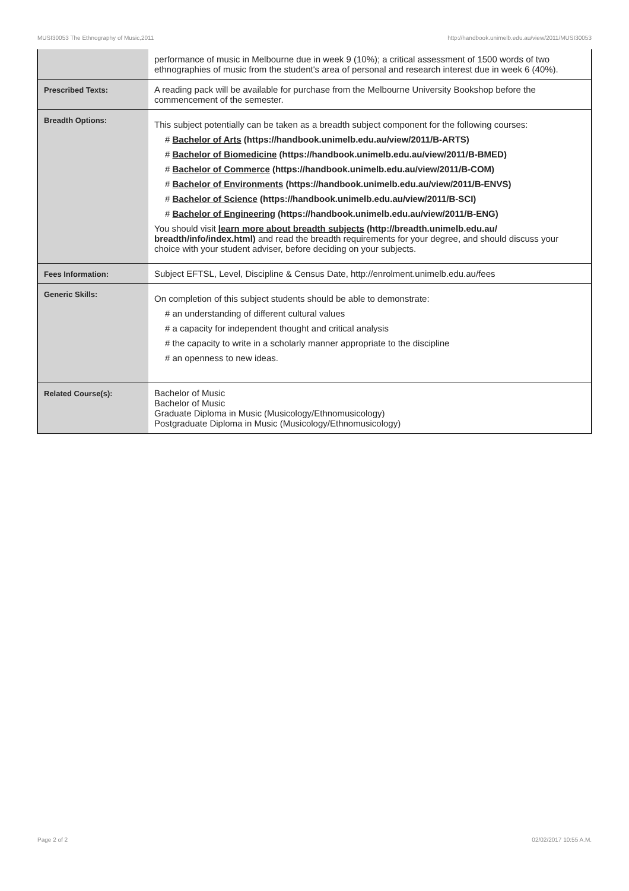MUSI30053 The Ethnography of Music,2011 http://handbook.unimelb.edu.au/view/2011/MUSI30053
| | performance of music in Melbourne due in week 9 (10%); a critical assessment of 1500 words of two ethnographies of music from the student's area of personal and research interest due in week 6 (40%). |
| Prescribed Texts: | A reading pack will be available for purchase from the Melbourne University Bookshop before the commencement of the semester. |
| Breadth Options: | This subject potentially can be taken as a breadth subject component for the following courses: # Bachelor of Arts (https://handbook.unimelb.edu.au/view/2011/B-ARTS) # Bachelor of Biomedicine (https://handbook.unimelb.edu.au/view/2011/B-BMED) # Bachelor of Commerce (https://handbook.unimelb.edu.au/view/2011/B-COM) # Bachelor of Environments (https://handbook.unimelb.edu.au/view/2011/B-ENVS) # Bachelor of Science (https://handbook.unimelb.edu.au/view/2011/B-SCI) # Bachelor of Engineering (https://handbook.unimelb.edu.au/view/2011/B-ENG) You should visit learn more about breadth subjects (http://breadth.unimelb.edu.au/ breadth/info/index.html) and read the breadth requirements for your degree, and should discuss your choice with your student adviser, before deciding on your subjects. |
| Fees Information: | Subject EFTSL, Level, Discipline & Census Date, http://enrolment.unimelb.edu.au/fees |
| Generic Skills: | On completion of this subject students should be able to demonstrate: # an understanding of different cultural values # a capacity for independent thought and critical analysis # the capacity to write in a scholarly manner appropriate to the discipline # an openness to new ideas. |
| Related Course(s): | Bachelor of Music Bachelor of Music Graduate Diploma in Music (Musicology/Ethnomusicology) Postgraduate Diploma in Music (Musicology/Ethnomusicology) |
Page 2 of 2 02/02/2017 10:55 A.M.